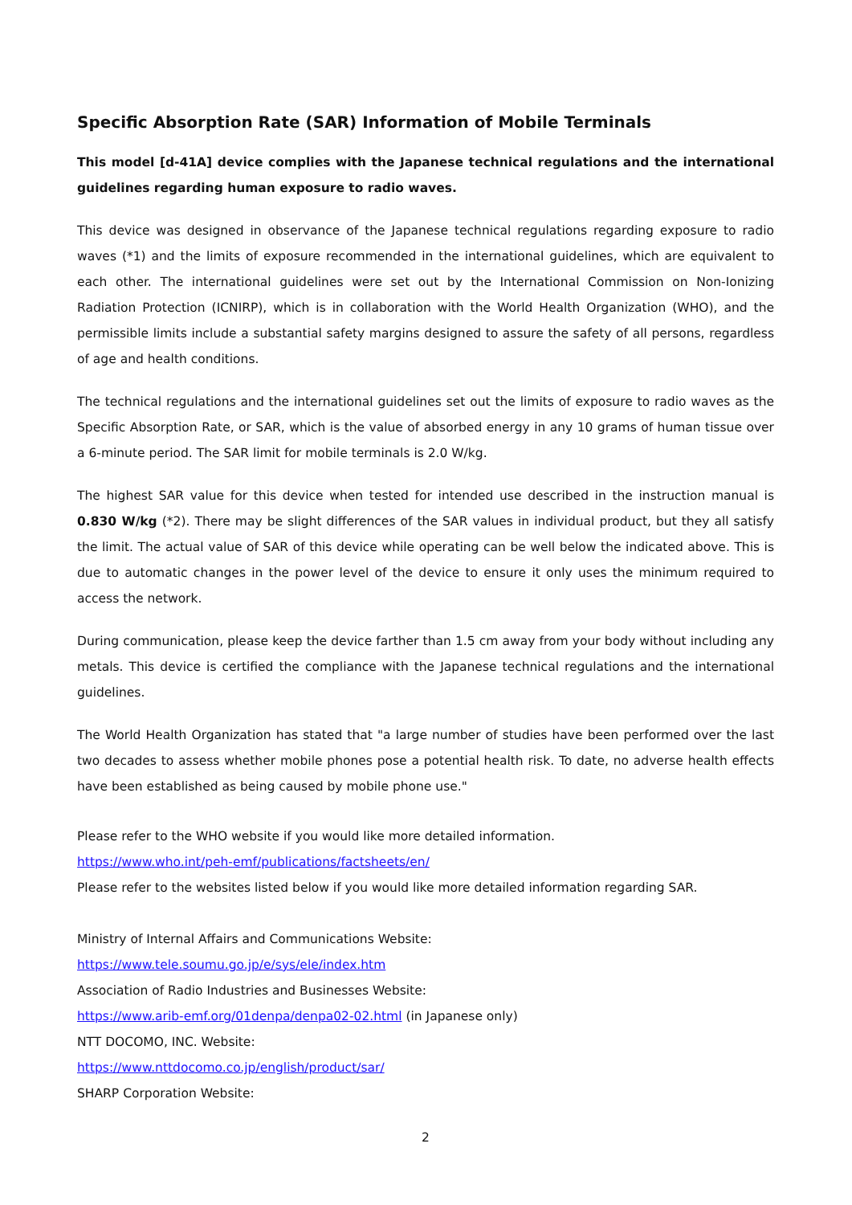Specific Absorption Rate (SAR) Information of Mobile Terminals
This model [d-41A] device complies with the Japanese technical regulations and the international guidelines regarding human exposure to radio waves.
This device was designed in observance of the Japanese technical regulations regarding exposure to radio waves (*1) and the limits of exposure recommended in the international guidelines, which are equivalent to each other. The international guidelines were set out by the International Commission on Non-Ionizing Radiation Protection (ICNIRP), which is in collaboration with the World Health Organization (WHO), and the permissible limits include a substantial safety margins designed to assure the safety of all persons, regardless of age and health conditions.
The technical regulations and the international guidelines set out the limits of exposure to radio waves as the Specific Absorption Rate, or SAR, which is the value of absorbed energy in any 10 grams of human tissue over a 6-minute period. The SAR limit for mobile terminals is 2.0 W/kg.
The highest SAR value for this device when tested for intended use described in the instruction manual is 0.830 W/kg (*2). There may be slight differences of the SAR values in individual product, but they all satisfy the limit. The actual value of SAR of this device while operating can be well below the indicated above. This is due to automatic changes in the power level of the device to ensure it only uses the minimum required to access the network.
During communication, please keep the device farther than 1.5 cm away from your body without including any metals. This device is certified the compliance with the Japanese technical regulations and the international guidelines.
The World Health Organization has stated that "a large number of studies have been performed over the last two decades to assess whether mobile phones pose a potential health risk. To date, no adverse health effects have been established as being caused by mobile phone use."
Please refer to the WHO website if you would like more detailed information.
https://www.who.int/peh-emf/publications/factsheets/en/
Please refer to the websites listed below if you would like more detailed information regarding SAR.
Ministry of Internal Affairs and Communications Website:
https://www.tele.soumu.go.jp/e/sys/ele/index.htm
Association of Radio Industries and Businesses Website:
https://www.arib-emf.org/01denpa/denpa02-02.html (in Japanese only)
NTT DOCOMO, INC. Website:
https://www.nttdocomo.co.jp/english/product/sar/
SHARP Corporation Website:
2